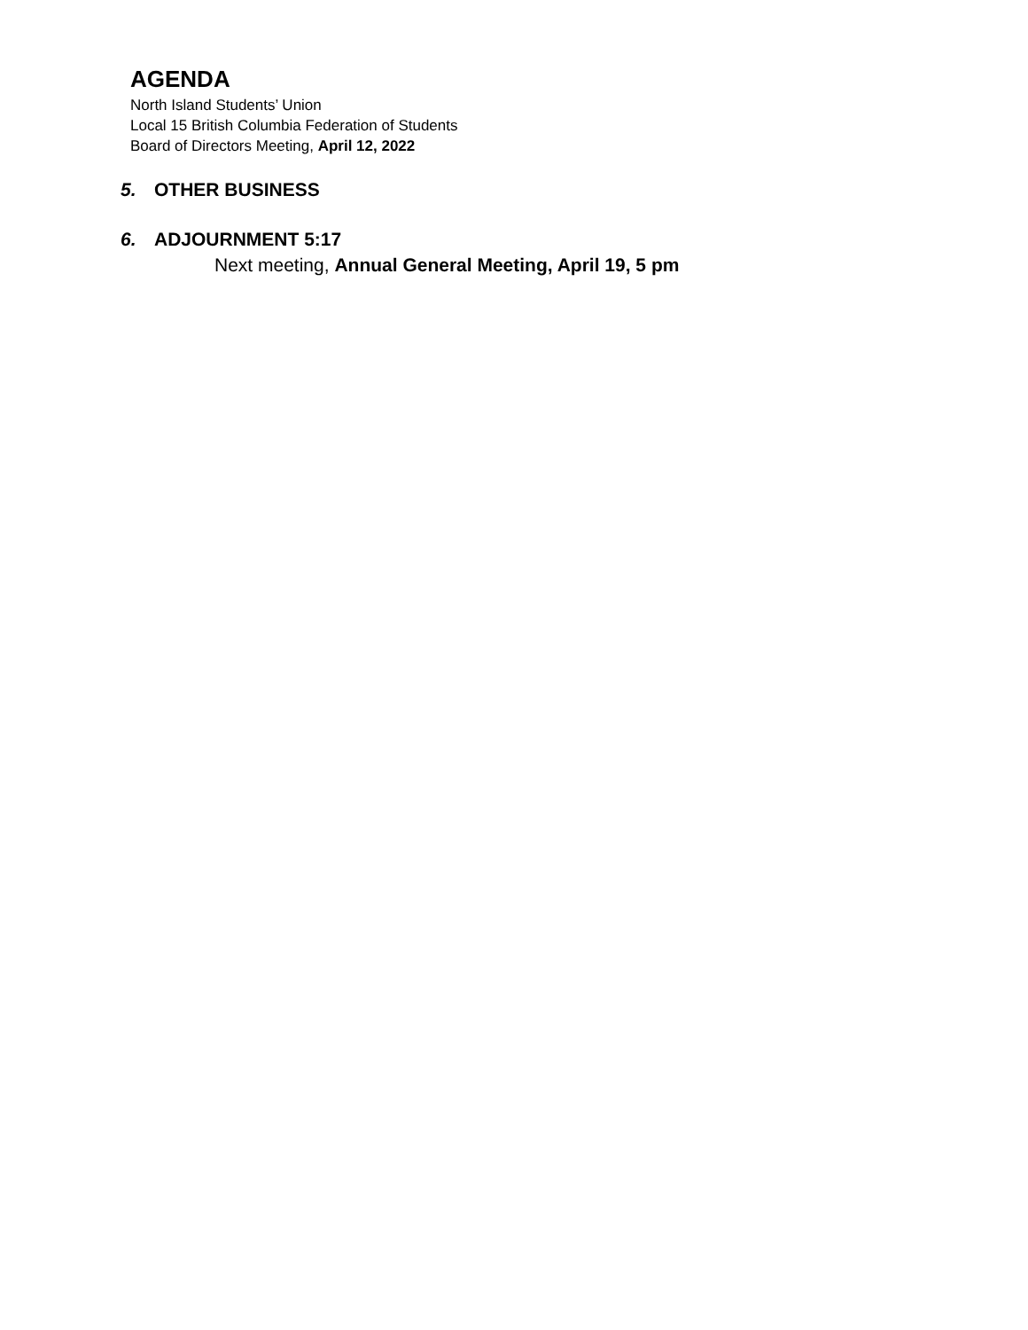AGENDA
North Island Students’ Union
Local 15 British Columbia Federation of Students
Board of Directors Meeting, April 12, 2022
5. OTHER BUSINESS
6. ADJOURNMENT 5:17
Next meeting, Annual General Meeting, April 19, 5 pm